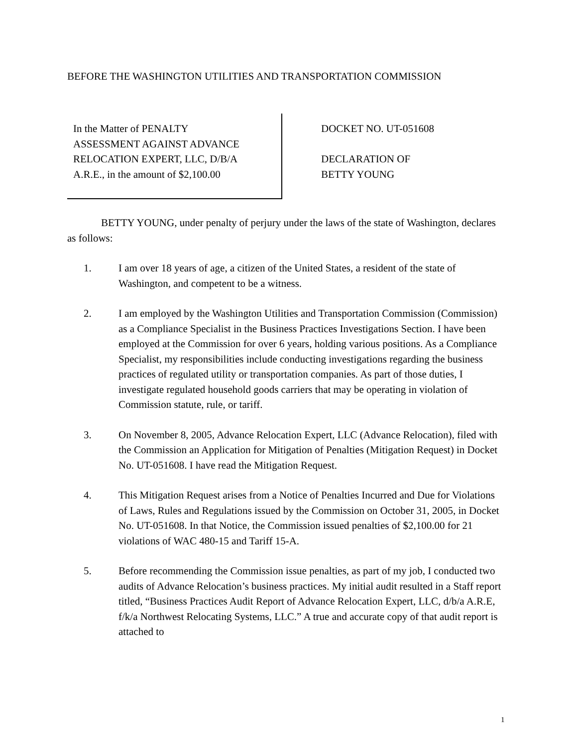BEFORE THE WASHINGTON UTILITIES AND TRANSPORTATION COMMISSION
In the Matter of PENALTY
ASSESSMENT AGAINST ADVANCE
RELOCATION EXPERT, LLC, D/B/A
A.R.E., in the amount of $2,100.00
DOCKET NO. UT-051608
DECLARATION OF
BETTY YOUNG
BETTY YOUNG, under penalty of perjury under the laws of the state of Washington, declares as follows:
1. I am over 18 years of age, a citizen of the United States, a resident of the state of Washington, and competent to be a witness.
2. I am employed by the Washington Utilities and Transportation Commission (Commission) as a Compliance Specialist in the Business Practices Investigations Section. I have been employed at the Commission for over 6 years, holding various positions. As a Compliance Specialist, my responsibilities include conducting investigations regarding the business practices of regulated utility or transportation companies. As part of those duties, I investigate regulated household goods carriers that may be operating in violation of Commission statute, rule, or tariff.
3. On November 8, 2005, Advance Relocation Expert, LLC (Advance Relocation), filed with the Commission an Application for Mitigation of Penalties (Mitigation Request) in Docket No. UT-051608. I have read the Mitigation Request.
4. This Mitigation Request arises from a Notice of Penalties Incurred and Due for Violations of Laws, Rules and Regulations issued by the Commission on October 31, 2005, in Docket No. UT-051608. In that Notice, the Commission issued penalties of $2,100.00 for 21 violations of WAC 480-15 and Tariff 15-A.
5. Before recommending the Commission issue penalties, as part of my job, I conducted two audits of Advance Relocation’s business practices. My initial audit resulted in a Staff report titled, “Business Practices Audit Report of Advance Relocation Expert, LLC, d/b/a A.R.E, f/k/a Northwest Relocating Systems, LLC.” A true and accurate copy of that audit report is attached to
1